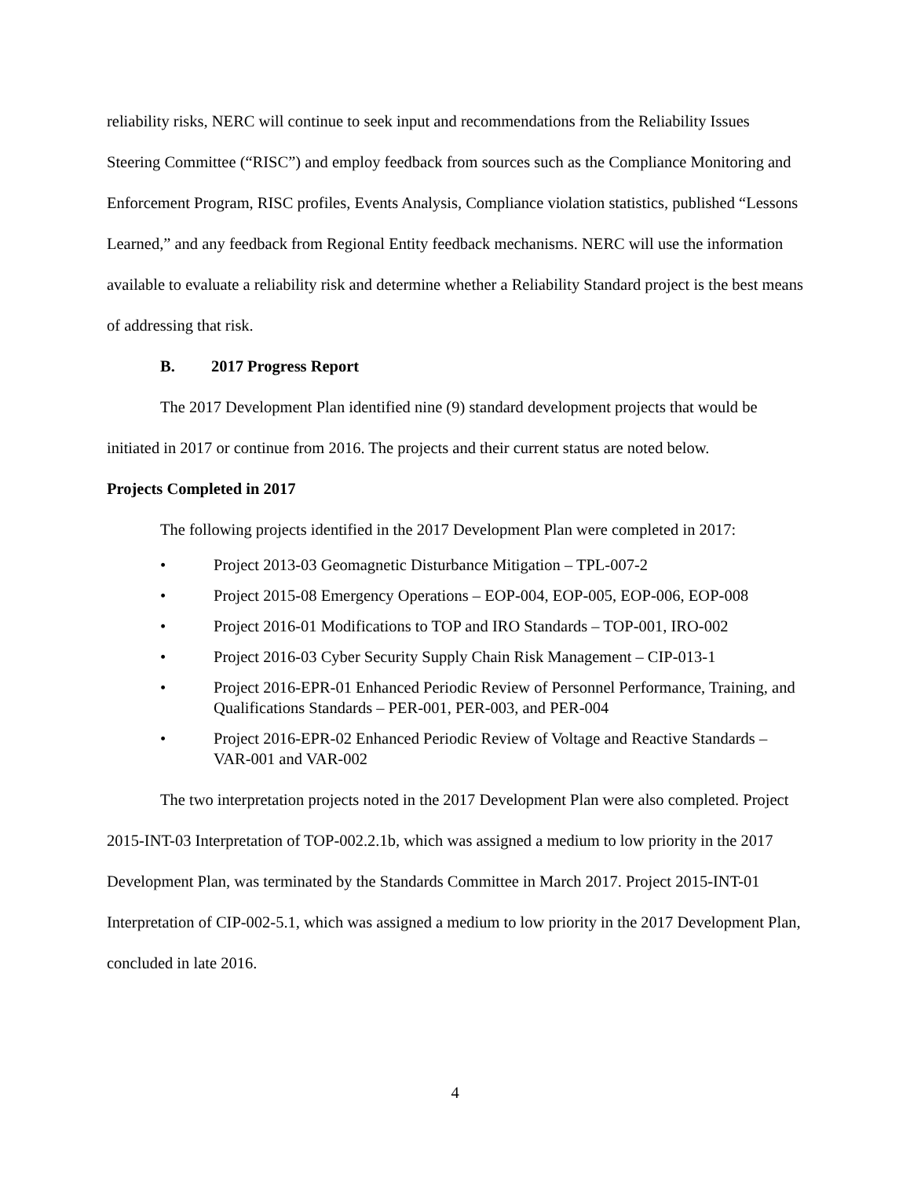reliability risks, NERC will continue to seek input and recommendations from the Reliability Issues Steering Committee (“RISC”) and employ feedback from sources such as the Compliance Monitoring and Enforcement Program, RISC profiles, Events Analysis, Compliance violation statistics, published “Lessons Learned,” and any feedback from Regional Entity feedback mechanisms. NERC will use the information available to evaluate a reliability risk and determine whether a Reliability Standard project is the best means of addressing that risk.
B. 2017 Progress Report
The 2017 Development Plan identified nine (9) standard development projects that would be initiated in 2017 or continue from 2016. The projects and their current status are noted below.
Projects Completed in 2017
The following projects identified in the 2017 Development Plan were completed in 2017:
• Project 2013-03 Geomagnetic Disturbance Mitigation – TPL-007-2
• Project 2015-08 Emergency Operations – EOP-004, EOP-005, EOP-006, EOP-008
• Project 2016-01 Modifications to TOP and IRO Standards – TOP-001, IRO-002
• Project 2016-03 Cyber Security Supply Chain Risk Management – CIP-013-1
• Project 2016-EPR-01 Enhanced Periodic Review of Personnel Performance, Training, and Qualifications Standards – PER-001, PER-003, and PER-004
• Project 2016-EPR-02 Enhanced Periodic Review of Voltage and Reactive Standards – VAR-001 and VAR-002
The two interpretation projects noted in the 2017 Development Plan were also completed. Project 2015-INT-03 Interpretation of TOP-002.2.1b, which was assigned a medium to low priority in the 2017 Development Plan, was terminated by the Standards Committee in March 2017. Project 2015-INT-01 Interpretation of CIP-002-5.1, which was assigned a medium to low priority in the 2017 Development Plan, concluded in late 2016.
4